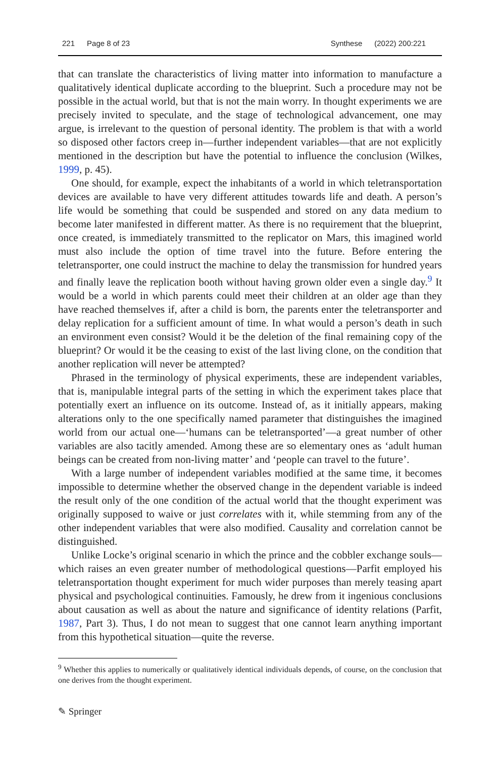221 Page 8 of 23 Synthese (2022) 200:221
that can translate the characteristics of living matter into information to manufacture a qualitatively identical duplicate according to the blueprint. Such a procedure may not be possible in the actual world, but that is not the main worry. In thought experiments we are precisely invited to speculate, and the stage of technological advancement, one may argue, is irrelevant to the question of personal identity. The problem is that with a world so disposed other factors creep in—further independent variables—that are not explicitly mentioned in the description but have the potential to influence the conclusion (Wilkes, 1999, p. 45).
One should, for example, expect the inhabitants of a world in which teletransportation devices are available to have very different attitudes towards life and death. A person’s life would be something that could be suspended and stored on any data medium to become later manifested in different matter. As there is no requirement that the blueprint, once created, is immediately transmitted to the replicator on Mars, this imagined world must also include the option of time travel into the future. Before entering the teletransporter, one could instruct the machine to delay the transmission for hundred years and finally leave the replication booth without having grown older even a single day.<sup>9</sup> It would be a world in which parents could meet their children at an older age than they have reached themselves if, after a child is born, the parents enter the teletransporter and delay replication for a sufficient amount of time. In what would a person’s death in such an environment even consist? Would it be the deletion of the final remaining copy of the blueprint? Or would it be the ceasing to exist of the last living clone, on the condition that another replication will never be attempted?
Phrased in the terminology of physical experiments, these are independent variables, that is, manipulable integral parts of the setting in which the experiment takes place that potentially exert an influence on its outcome. Instead of, as it initially appears, making alterations only to the one specifically named parameter that distinguishes the imagined world from our actual one—‘humans can be teletransported’—a great number of other variables are also tacitly amended. Among these are so elementary ones as ‘adult human beings can be created from non-living matter’ and ‘people can travel to the future’.
With a large number of independent variables modified at the same time, it becomes impossible to determine whether the observed change in the dependent variable is indeed the result only of the one condition of the actual world that the thought experiment was originally supposed to waive or just correlates with it, while stemming from any of the other independent variables that were also modified. Causality and correlation cannot be distinguished.
Unlike Locke’s original scenario in which the prince and the cobbler exchange souls—which raises an even greater number of methodological questions—Parfit employed his teletransportation thought experiment for much wider purposes than merely teasing apart physical and psychological continuities. Famously, he drew from it ingenious conclusions about causation as well as about the nature and significance of identity relations (Parfit, 1987, Part 3). Thus, I do not mean to suggest that one cannot learn anything important from this hypothetical situation—quite the reverse.
<sup>9</sup> Whether this applies to numerically or qualitatively identical individuals depends, of course, on the conclusion that one derives from the thought experiment.
✎ Springer